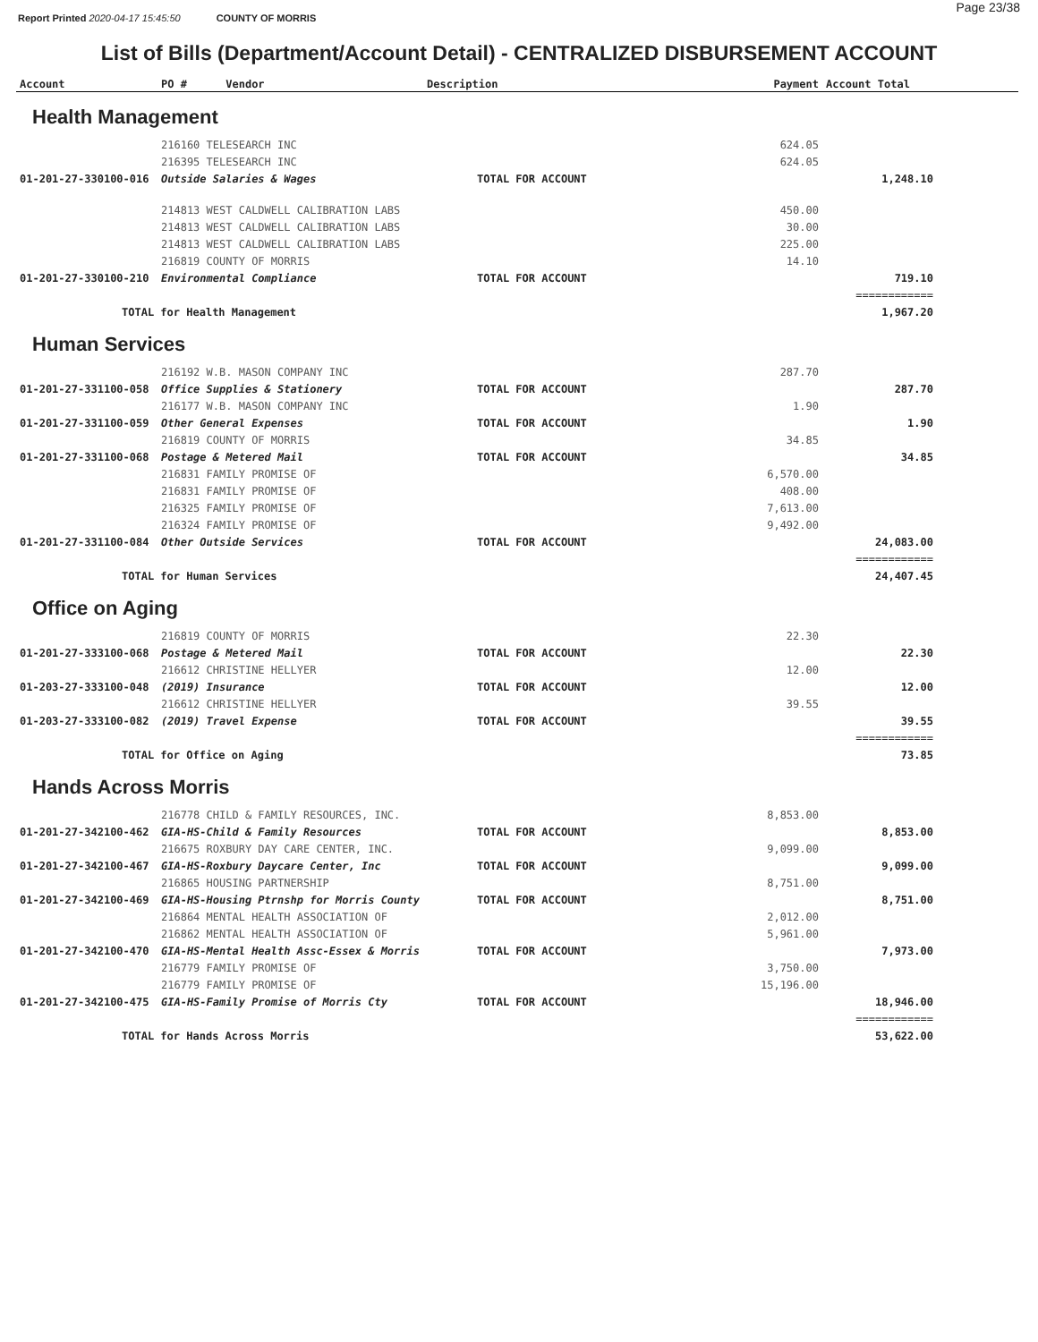Report Printed 2020-04-17 15:45:50 COUNTY OF MORRIS Page 23/38
List of Bills (Department/Account Detail) - CENTRALIZED DISBURSEMENT ACCOUNT
| Account | PO # Vendor | Description | Payment | Account Total | |
| --- | --- | --- | --- | --- | --- |
| Health Management | | | | | |
| | 216160 TELESEARCH INC | | 624.05 | | |
| | 216395 TELESEARCH INC | | 624.05 | | |
| 01-201-27-330100-016 | Outside Salaries & Wages | TOTAL FOR ACCOUNT | | 1,248.10 | |
| | 214813 WEST CALDWELL CALIBRATION LABS | | 450.00 | | |
| | 214813 WEST CALDWELL CALIBRATION LABS | | 30.00 | | |
| | 214813 WEST CALDWELL CALIBRATION LABS | | 225.00 | | |
| | 216819 COUNTY OF MORRIS | | 14.10 | | |
| 01-201-27-330100-210 | Environmental Compliance | TOTAL FOR ACCOUNT | | 719.10 | |
| | | | | ============ | |
| TOTAL for Health Management | | | | 1,967.20 | |
| Human Services | | | | | |
| | 216192 W.B. MASON COMPANY INC | | 287.70 | | |
| 01-201-27-331100-058 | Office Supplies & Stationery | TOTAL FOR ACCOUNT | | 287.70 | |
| | 216177 W.B. MASON COMPANY INC | | 1.90 | | |
| 01-201-27-331100-059 | Other General Expenses | TOTAL FOR ACCOUNT | | 1.90 | |
| | 216819 COUNTY OF MORRIS | | 34.85 | | |
| 01-201-27-331100-068 | Postage & Metered Mail | TOTAL FOR ACCOUNT | | 34.85 | |
| | 216831 FAMILY PROMISE OF | | 6,570.00 | | |
| | 216831 FAMILY PROMISE OF | | 408.00 | | |
| | 216325 FAMILY PROMISE OF | | 7,613.00 | | |
| | 216324 FAMILY PROMISE OF | | 9,492.00 | | |
| 01-201-27-331100-084 | Other Outside Services | TOTAL FOR ACCOUNT | | 24,083.00 | |
| | | | | ============ | |
| TOTAL for Human Services | | | | 24,407.45 | |
| Office on Aging | | | | | |
| | 216819 COUNTY OF MORRIS | | 22.30 | | |
| 01-201-27-333100-068 | Postage & Metered Mail | TOTAL FOR ACCOUNT | | 22.30 | |
| | 216612 CHRISTINE HELLYER | | 12.00 | | |
| 01-203-27-333100-048 | (2019) Insurance | TOTAL FOR ACCOUNT | | 12.00 | |
| | 216612 CHRISTINE HELLYER | | 39.55 | | |
| 01-203-27-333100-082 | (2019) Travel Expense | TOTAL FOR ACCOUNT | | 39.55 | |
| | | | | ============ | |
| TOTAL for Office on Aging | | | | 73.85 | |
| Hands Across Morris | | | | | |
| | 216778 CHILD & FAMILY RESOURCES, INC. | | 8,853.00 | | |
| 01-201-27-342100-462 | GIA-HS-Child & Family Resources | TOTAL FOR ACCOUNT | | 8,853.00 | |
| | 216675 ROXBURY DAY CARE CENTER, INC. | | 9,099.00 | | |
| 01-201-27-342100-467 | GIA-HS-Roxbury Daycare Center, Inc | TOTAL FOR ACCOUNT | | 9,099.00 | |
| | 216865 HOUSING PARTNERSHIP | | 8,751.00 | | |
| 01-201-27-342100-469 | GIA-HS-Housing Ptrnshp for Morris County | TOTAL FOR ACCOUNT | | 8,751.00 | |
| | 216864 MENTAL HEALTH ASSOCIATION OF | | 2,012.00 | | |
| | 216862 MENTAL HEALTH ASSOCIATION OF | | 5,961.00 | | |
| 01-201-27-342100-470 | GIA-HS-Mental Health Assc-Essex & Morris | TOTAL FOR ACCOUNT | | 7,973.00 | |
| | 216779 FAMILY PROMISE OF | | 3,750.00 | | |
| | 216779 FAMILY PROMISE OF | | 15,196.00 | | |
| 01-201-27-342100-475 | GIA-HS-Family Promise of Morris Cty | TOTAL FOR ACCOUNT | | 18,946.00 | |
| | | | | ============ | |
| TOTAL for Hands Across Morris | | | | 53,622.00 | |